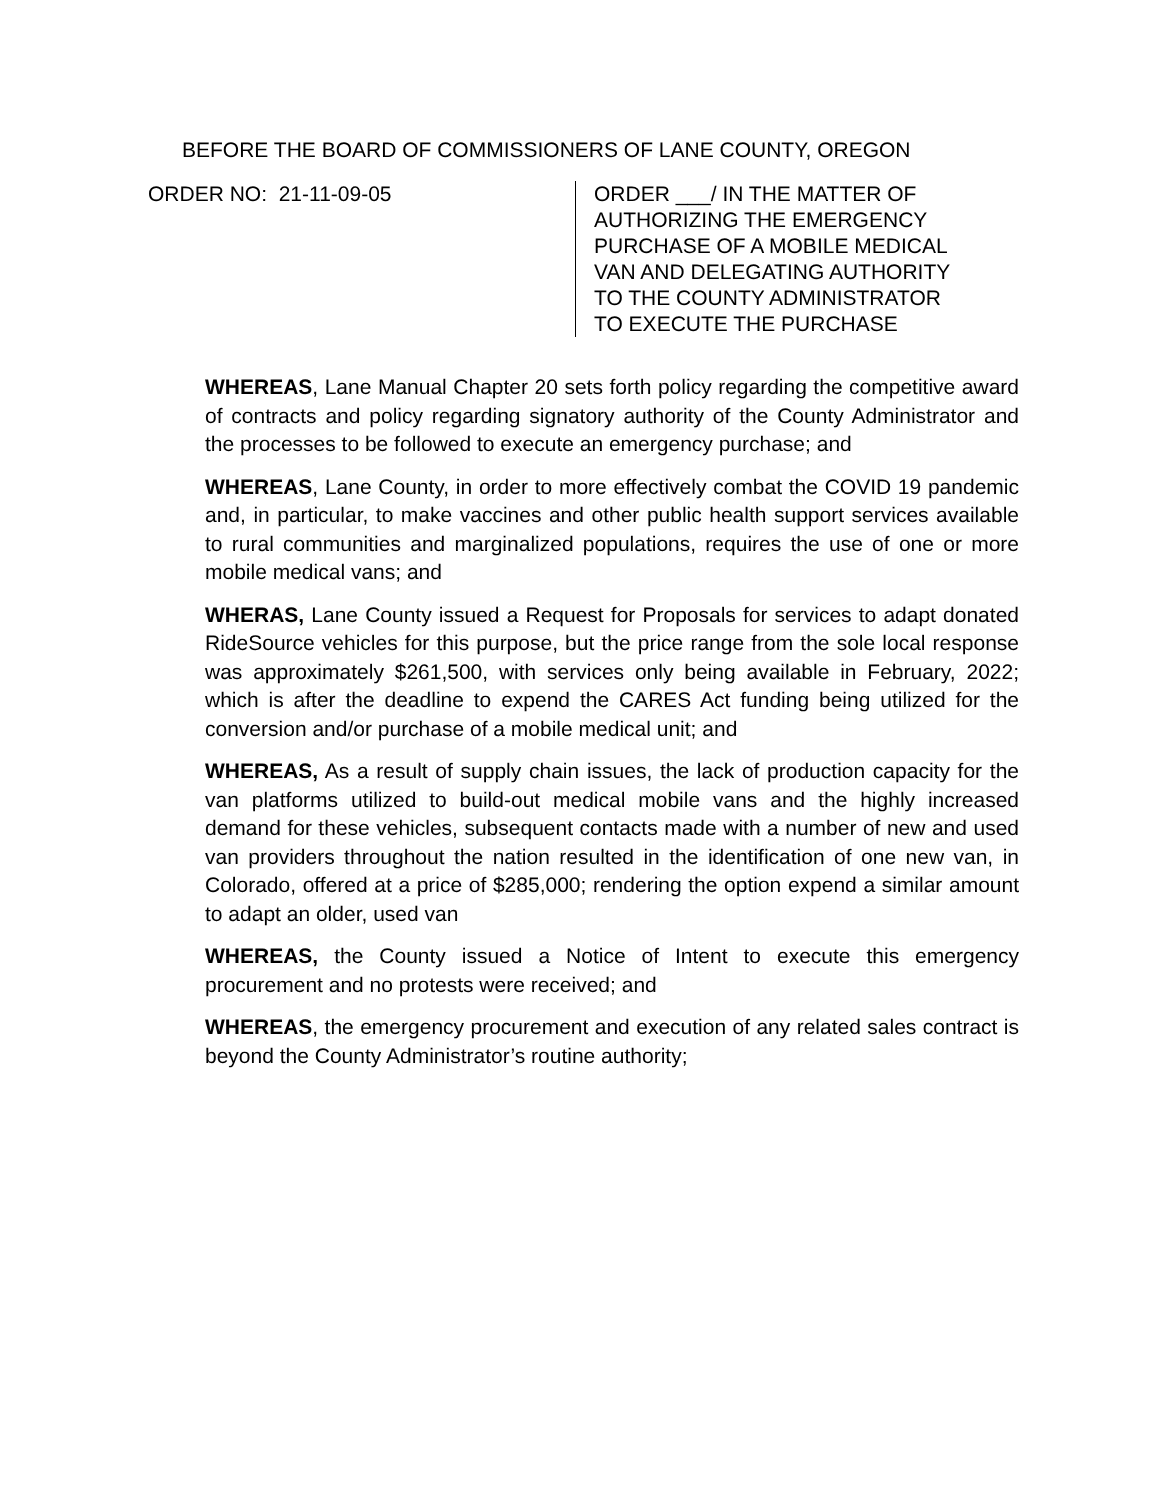BEFORE THE BOARD OF COMMISSIONERS OF LANE COUNTY, OREGON
ORDER NO: 21-11-09-05 ORDER ___/ IN THE MATTER OF
AUTHORIZING THE EMERGENCY
PURCHASE OF A MOBILE MEDICAL
VAN AND DELEGATING AUTHORITY
TO THE COUNTY ADMINISTRATOR
TO EXECUTE THE PURCHASE
WHEREAS, Lane Manual Chapter 20 sets forth policy regarding the competitive award of contracts and policy regarding signatory authority of the County Administrator and the processes to be followed to execute an emergency purchase; and
WHEREAS, Lane County, in order to more effectively combat the COVID 19 pandemic and, in particular, to make vaccines and other public health support services available to rural communities and marginalized populations, requires the use of one or more mobile medical vans; and
WHERAS, Lane County issued a Request for Proposals for services to adapt donated RideSource vehicles for this purpose, but the price range from the sole local response was approximately $261,500, with services only being available in February, 2022; which is after the deadline to expend the CARES Act funding being utilized for the conversion and/or purchase of a mobile medical unit; and
WHEREAS, As a result of supply chain issues, the lack of production capacity for the van platforms utilized to build-out medical mobile vans and the highly increased demand for these vehicles, subsequent contacts made with a number of new and used van providers throughout the nation resulted in the identification of one new van, in Colorado, offered at a price of $285,000; rendering the option expend a similar amount to adapt an older, used van
WHEREAS, the County issued a Notice of Intent to execute this emergency procurement and no protests were received; and
WHEREAS, the emergency procurement and execution of any related sales contract is beyond the County Administrator’s routine authority;